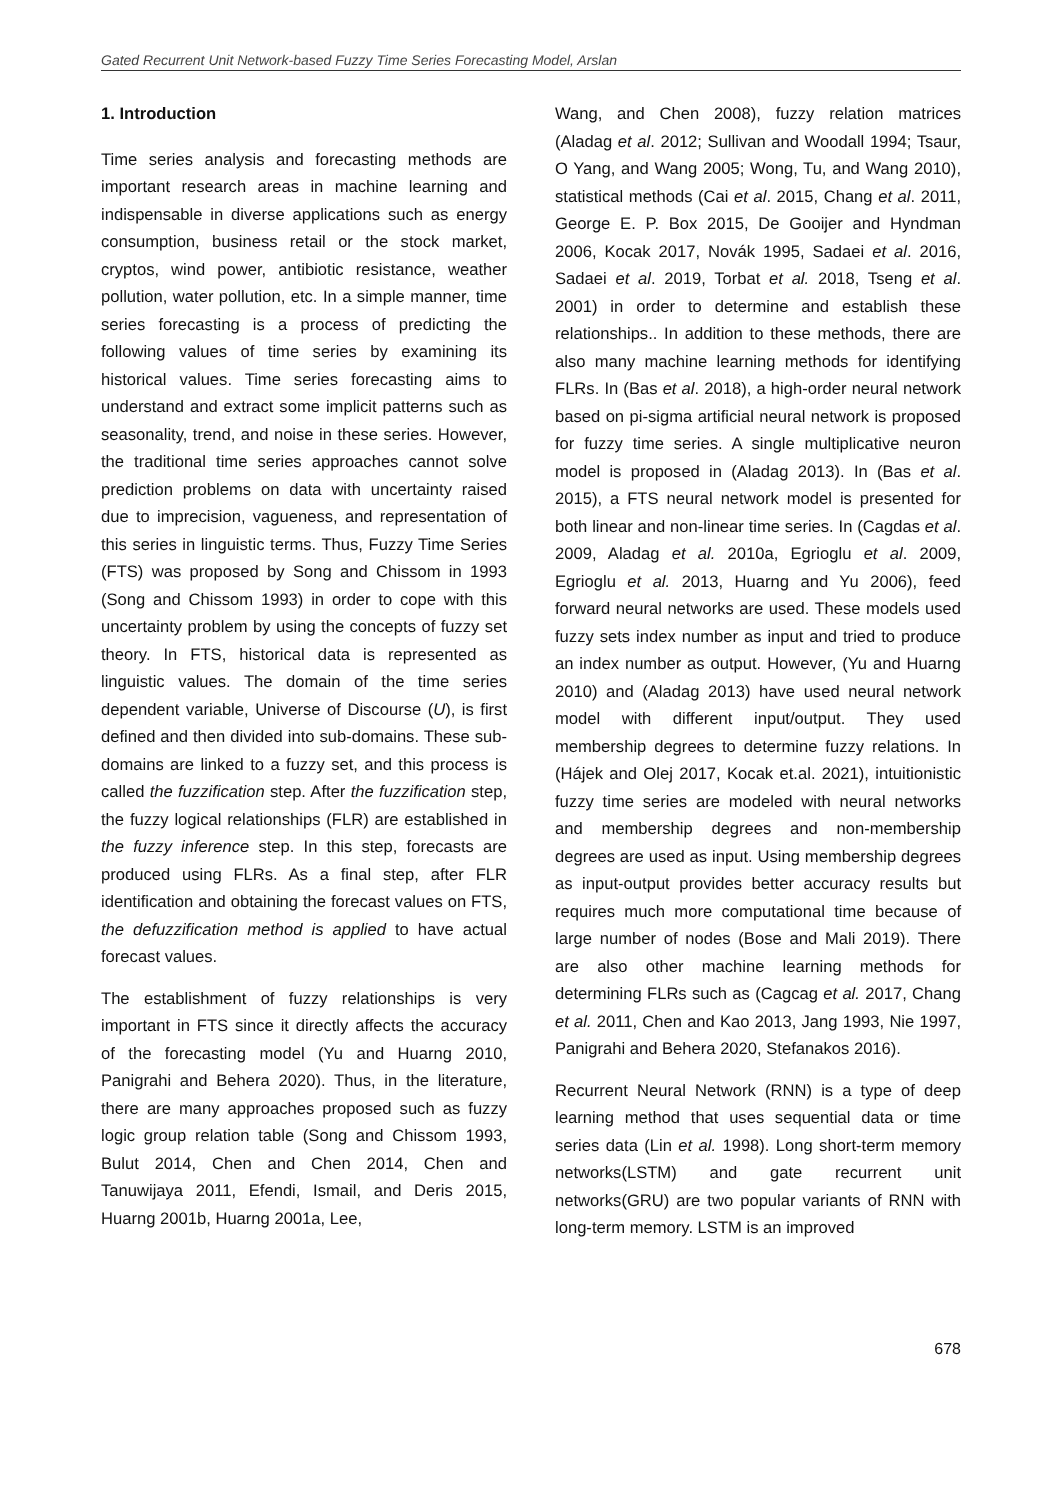Gated Recurrent Unit Network-based Fuzzy Time Series Forecasting Model, Arslan
1. Introduction
Time series analysis and forecasting methods are important research areas in machine learning and indispensable in diverse applications such as energy consumption, business retail or the stock market, cryptos, wind power, antibiotic resistance, weather pollution, water pollution, etc. In a simple manner, time series forecasting is a process of predicting the following values of time series by examining its historical values. Time series forecasting aims to understand and extract some implicit patterns such as seasonality, trend, and noise in these series. However, the traditional time series approaches cannot solve prediction problems on data with uncertainty raised due to imprecision, vagueness, and representation of this series in linguistic terms. Thus, Fuzzy Time Series (FTS) was proposed by Song and Chissom in 1993 (Song and Chissom 1993) in order to cope with this uncertainty problem by using the concepts of fuzzy set theory. In FTS, historical data is represented as linguistic values. The domain of the time series dependent variable, Universe of Discourse (U), is first defined and then divided into sub-domains. These sub-domains are linked to a fuzzy set, and this process is called the fuzzification step. After the fuzzification step, the fuzzy logical relationships (FLR) are established in the fuzzy inference step. In this step, forecasts are produced using FLRs. As a final step, after FLR identification and obtaining the forecast values on FTS, the defuzzification method is applied to have actual forecast values.
The establishment of fuzzy relationships is very important in FTS since it directly affects the accuracy of the forecasting model (Yu and Huarng 2010, Panigrahi and Behera 2020). Thus, in the literature, there are many approaches proposed such as fuzzy logic group relation table (Song and Chissom 1993, Bulut 2014, Chen and Chen 2014, Chen and Tanuwijaya 2011, Efendi, Ismail, and Deris 2015, Huarng 2001b, Huarng 2001a, Lee,
Wang, and Chen 2008), fuzzy relation matrices (Aladag et al. 2012; Sullivan and Woodall 1994; Tsaur, O Yang, and Wang 2005; Wong, Tu, and Wang 2010), statistical methods (Cai et al. 2015, Chang et al. 2011, George E. P. Box 2015, De Gooijer and Hyndman 2006, Kocak 2017, Novák 1995, Sadaei et al. 2016, Sadaei et al. 2019, Torbat et al. 2018, Tseng et al. 2001) in order to determine and establish these relationships.. In addition to these methods, there are also many machine learning methods for identifying FLRs. In (Bas et al. 2018), a high-order neural network based on pi-sigma artificial neural network is proposed for fuzzy time series. A single multiplicative neuron model is proposed in (Aladag 2013). In (Bas et al. 2015), a FTS neural network model is presented for both linear and non-linear time series. In (Cagdas et al. 2009, Aladag et al. 2010a, Egrioglu et al. 2009, Egrioglu et al. 2013, Huarng and Yu 2006), feed forward neural networks are used. These models used fuzzy sets index number as input and tried to produce an index number as output. However, (Yu and Huarng 2010) and (Aladag 2013) have used neural network model with different input/output. They used membership degrees to determine fuzzy relations. In (Hájek and Olej 2017, Kocak et.al. 2021), intuitionistic fuzzy time series are modeled with neural networks and membership degrees and non-membership degrees are used as input. Using membership degrees as input-output provides better accuracy results but requires much more computational time because of large number of nodes (Bose and Mali 2019). There are also other machine learning methods for determining FLRs such as (Cagcag et al. 2017, Chang et al. 2011, Chen and Kao 2013, Jang 1993, Nie 1997, Panigrahi and Behera 2020, Stefanakos 2016).
Recurrent Neural Network (RNN) is a type of deep learning method that uses sequential data or time series data (Lin et al. 1998). Long short-term memory networks(LSTM) and gate recurrent unit networks(GRU) are two popular variants of RNN with long-term memory. LSTM is an improved
678